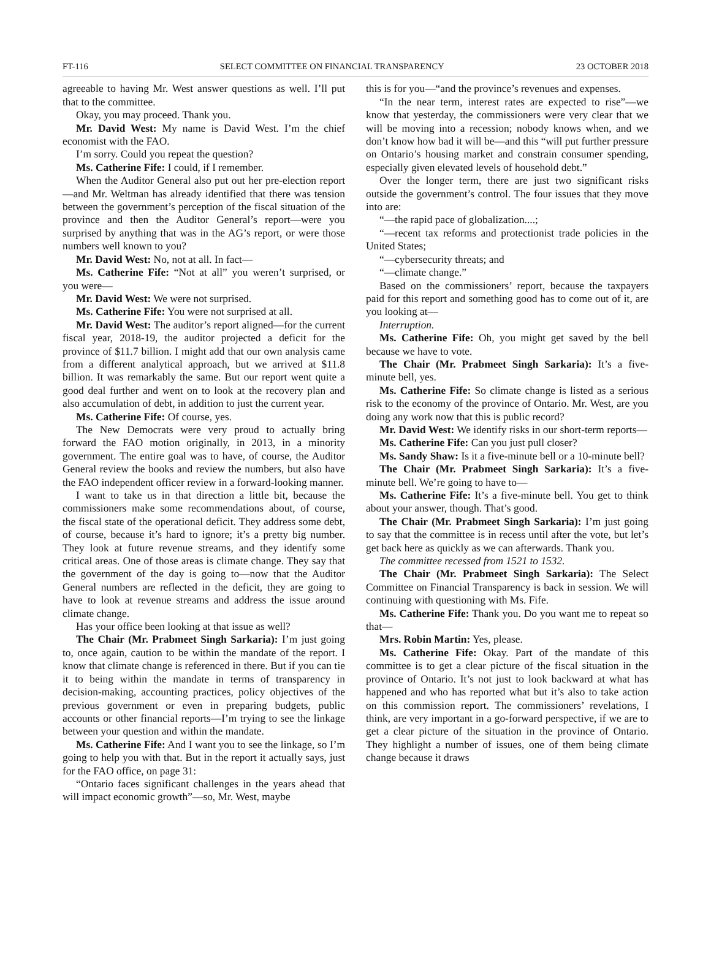FT-116 SELECT COMMITTEE ON FINANCIAL TRANSPARENCY 23 OCTOBER 2018
agreeable to having Mr. West answer questions as well. I’ll put that to the committee.
Okay, you may proceed. Thank you.
Mr. David West: My name is David West. I’m the chief economist with the FAO.
I’m sorry. Could you repeat the question?
Ms. Catherine Fife: I could, if I remember.
When the Auditor General also put out her pre-election report—and Mr. Weltman has already identified that there was tension between the government’s perception of the fiscal situation of the province and then the Auditor General’s report—were you surprised by anything that was in the AG’s report, or were those numbers well known to you?
Mr. David West: No, not at all. In fact—
Ms. Catherine Fife: “Not at all” you weren’t surprised, or you were—
Mr. David West: We were not surprised.
Ms. Catherine Fife: You were not surprised at all.
Mr. David West: The auditor’s report aligned—for the current fiscal year, 2018-19, the auditor projected a deficit for the province of $11.7 billion. I might add that our own analysis came from a different analytical approach, but we arrived at $11.8 billion. It was remarkably the same. But our report went quite a good deal further and went on to look at the recovery plan and also accumulation of debt, in addition to just the current year.
Ms. Catherine Fife: Of course, yes.
The New Democrats were very proud to actually bring forward the FAO motion originally, in 2013, in a minority government. The entire goal was to have, of course, the Auditor General review the books and review the numbers, but also have the FAO independent officer review in a forward-looking manner.
I want to take us in that direction a little bit, because the commissioners make some recommendations about, of course, the fiscal state of the operational deficit. They address some debt, of course, because it’s hard to ignore; it’s a pretty big number. They look at future revenue streams, and they identify some critical areas. One of those areas is climate change. They say that the government of the day is going to—now that the Auditor General numbers are reflected in the deficit, they are going to have to look at revenue streams and address the issue around climate change.
Has your office been looking at that issue as well?
The Chair (Mr. Prabmeet Singh Sarkaria): I’m just going to, once again, caution to be within the mandate of the report. I know that climate change is referenced in there. But if you can tie it to being within the mandate in terms of transparency in decision-making, accounting practices, policy objectives of the previous government or even in preparing budgets, public accounts or other financial reports—I’m trying to see the linkage between your question and within the mandate.
Ms. Catherine Fife: And I want you to see the linkage, so I’m going to help you with that. But in the report it actually says, just for the FAO office, on page 31:
“Ontario faces significant challenges in the years ahead that will impact economic growth”—so, Mr. West, maybe
this is for you—“and the province’s revenues and expenses.
“In the near term, interest rates are expected to rise”—we know that yesterday, the commissioners were very clear that we will be moving into a recession; nobody knows when, and we don’t know how bad it will be—and this “will put further pressure on Ontario’s housing market and constrain consumer spending, especially given elevated levels of household debt.”
Over the longer term, there are just two significant risks outside the government’s control. The four issues that they move into are:
“—the rapid pace of globalization....;
“—recent tax reforms and protectionist trade policies in the United States;
“—cybersecurity threats; and
“—climate change.”
Based on the commissioners’ report, because the taxpayers paid for this report and something good has to come out of it, are you looking at—
Interruption.
Ms. Catherine Fife: Oh, you might get saved by the bell because we have to vote.
The Chair (Mr. Prabmeet Singh Sarkaria): It’s a five-minute bell, yes.
Ms. Catherine Fife: So climate change is listed as a serious risk to the economy of the province of Ontario. Mr. West, are you doing any work now that this is public record?
Mr. David West: We identify risks in our short-term reports—
Ms. Catherine Fife: Can you just pull closer?
Ms. Sandy Shaw: Is it a five-minute bell or a 10-minute bell?
The Chair (Mr. Prabmeet Singh Sarkaria): It’s a five-minute bell. We’re going to have to—
Ms. Catherine Fife: It’s a five-minute bell. You get to think about your answer, though. That’s good.
The Chair (Mr. Prabmeet Singh Sarkaria): I’m just going to say that the committee is in recess until after the vote, but let’s get back here as quickly as we can afterwards. Thank you.
The committee recessed from 1521 to 1532.
The Chair (Mr. Prabmeet Singh Sarkaria): The Select Committee on Financial Transparency is back in session. We will continuing with questioning with Ms. Fife.
Ms. Catherine Fife: Thank you. Do you want me to repeat so that—
Mrs. Robin Martin: Yes, please.
Ms. Catherine Fife: Okay. Part of the mandate of this committee is to get a clear picture of the fiscal situation in the province of Ontario. It’s not just to look backward at what has happened and who has reported what but it’s also to take action on this commission report. The commissioners’ revelations, I think, are very important in a go-forward perspective, if we are to get a clear picture of the situation in the province of Ontario. They highlight a number of issues, one of them being climate change because it draws